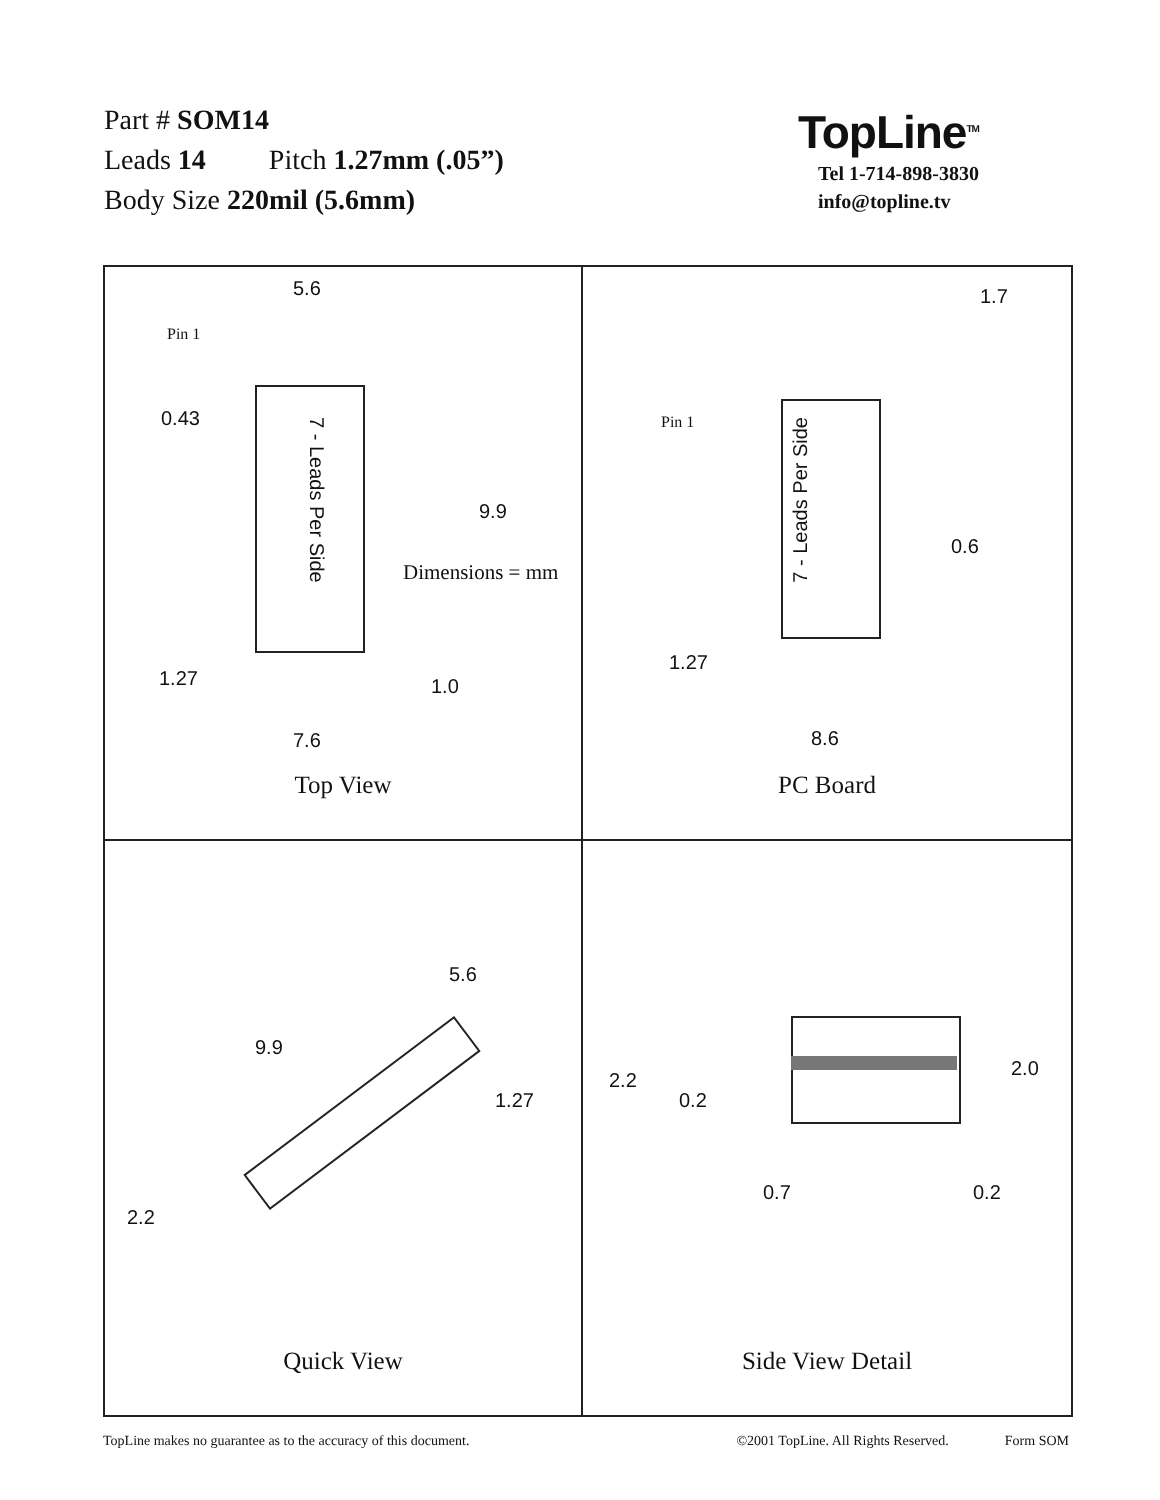Part # SOM14
Leads 14 Pitch 1.27mm (.05”)
Body Size 220mil (5.6mm)
TopLine<sup>TM</sup>
Tel 1-714-898-3830
info@topline.tv
5.6
Pin 1
0.43
7 - Leads Per Side
9.9
1.27 1.0
7.6
Top View
1.7
Pin 1 7 - Leads Per Side
0.6
1.27
8.6
PC Board
5.6
9.9
1.27
2.2
Quick View
2.2
0.2
2.0
0.7 0.2
Side View Detail
Dimensions = mm
TopLine makes no guarantee as to the accuracy of this document. ©2001 TopLine. All Rights Reserved. Form SOM